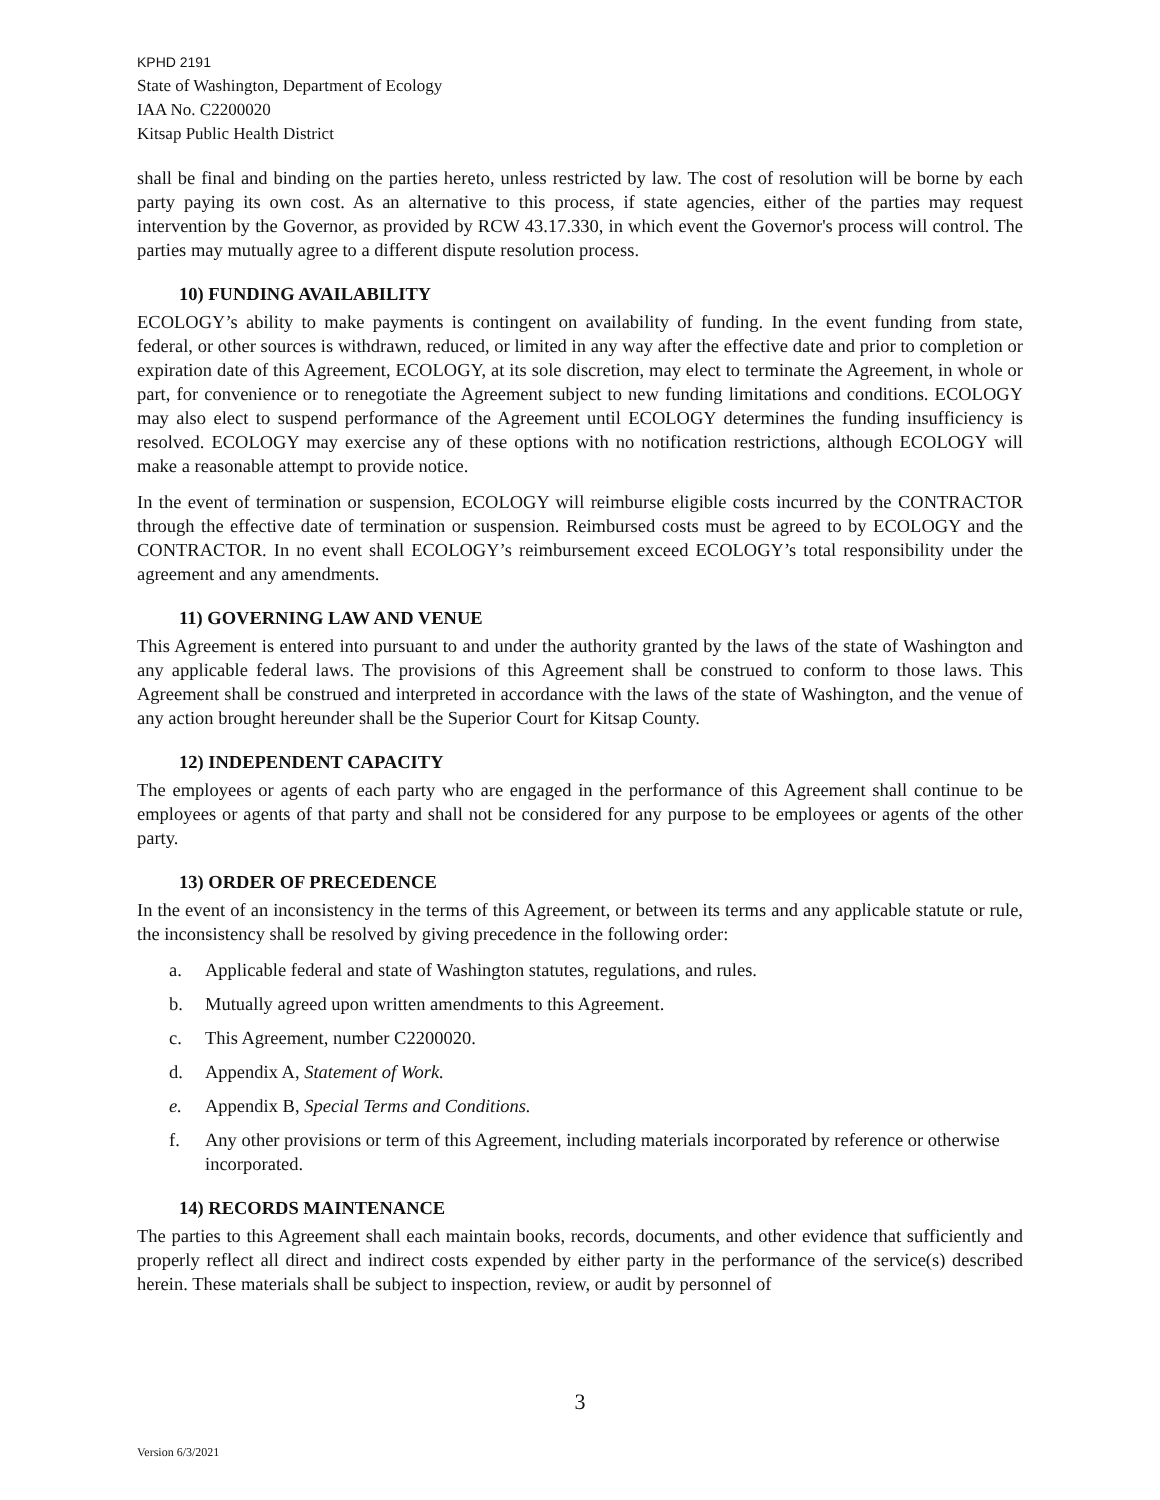KPHD 2191
State of Washington, Department of Ecology
IAA No. C2200020
Kitsap Public Health District
shall be final and binding on the parties hereto, unless restricted by law. The cost of resolution will be borne by each party paying its own cost. As an alternative to this process, if state agencies, either of the parties may request intervention by the Governor, as provided by RCW 43.17.330, in which event the Governor's process will control. The parties may mutually agree to a different dispute resolution process.
10) FUNDING AVAILABILITY
ECOLOGY’s ability to make payments is contingent on availability of funding. In the event funding from state, federal, or other sources is withdrawn, reduced, or limited in any way after the effective date and prior to completion or expiration date of this Agreement, ECOLOGY, at its sole discretion, may elect to terminate the Agreement, in whole or part, for convenience or to renegotiate the Agreement subject to new funding limitations and conditions. ECOLOGY may also elect to suspend performance of the Agreement until ECOLOGY determines the funding insufficiency is resolved. ECOLOGY may exercise any of these options with no notification restrictions, although ECOLOGY will make a reasonable attempt to provide notice.
In the event of termination or suspension, ECOLOGY will reimburse eligible costs incurred by the CONTRACTOR through the effective date of termination or suspension. Reimbursed costs must be agreed to by ECOLOGY and the CONTRACTOR. In no event shall ECOLOGY’s reimbursement exceed ECOLOGY’s total responsibility under the agreement and any amendments.
11) GOVERNING LAW AND VENUE
This Agreement is entered into pursuant to and under the authority granted by the laws of the state of Washington and any applicable federal laws. The provisions of this Agreement shall be construed to conform to those laws. This Agreement shall be construed and interpreted in accordance with the laws of the state of Washington, and the venue of any action brought hereunder shall be the Superior Court for Kitsap County.
12) INDEPENDENT CAPACITY
The employees or agents of each party who are engaged in the performance of this Agreement shall continue to be employees or agents of that party and shall not be considered for any purpose to be employees or agents of the other party.
13) ORDER OF PRECEDENCE
In the event of an inconsistency in the terms of this Agreement, or between its terms and any applicable statute or rule, the inconsistency shall be resolved by giving precedence in the following order:
a. Applicable federal and state of Washington statutes, regulations, and rules.
b. Mutually agreed upon written amendments to this Agreement.
c. This Agreement, number C2200020.
d. Appendix A, Statement of Work.
e. Appendix B, Special Terms and Conditions.
f. Any other provisions or term of this Agreement, including materials incorporated by reference or otherwise incorporated.
14) RECORDS MAINTENANCE
The parties to this Agreement shall each maintain books, records, documents, and other evidence that sufficiently and properly reflect all direct and indirect costs expended by either party in the performance of the service(s) described herein. These materials shall be subject to inspection, review, or audit by personnel of
3
Version 6/3/2021